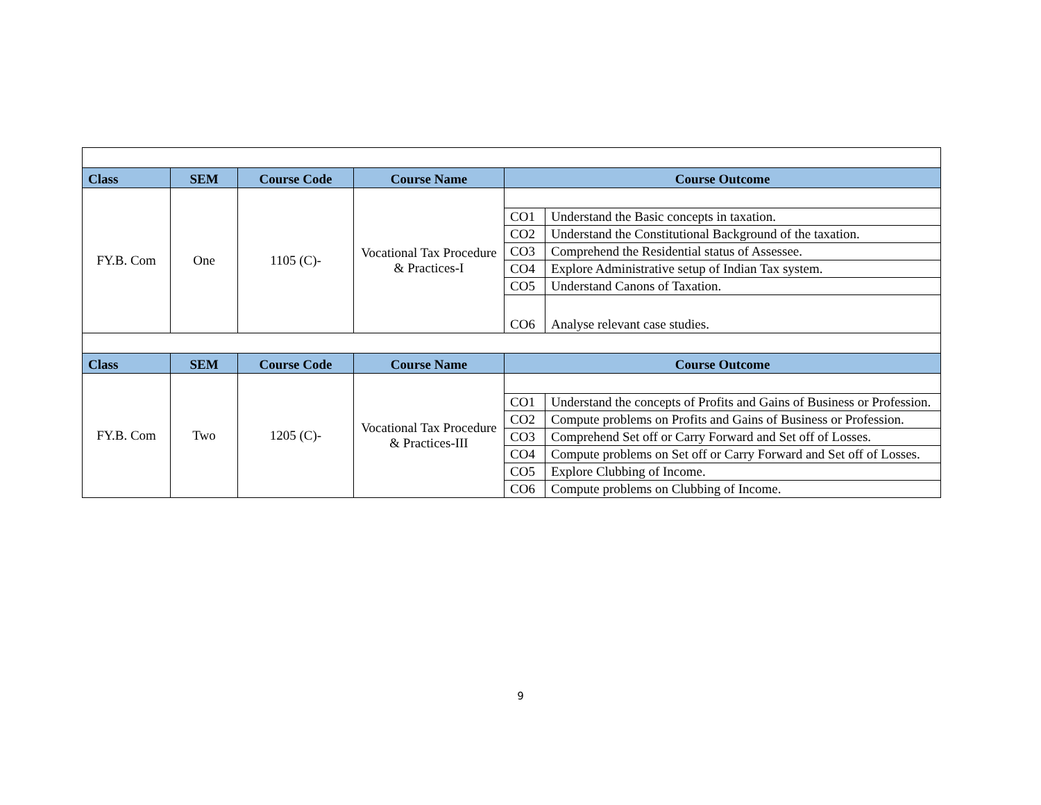| Class | SEM | Course Code | Course Name | Course Outcome | |
| --- | --- | --- | --- | --- | --- |
| FY.B. Com | One | 1105 (C)- | Vocational Tax Procedure & Practices-I | | |
| | | | | CO1 | Understand the Basic concepts in taxation. |
| | | | | CO2 | Understand the Constitutional Background of the taxation. |
| | | | | CO3 | Comprehend the Residential status of Assessee. |
| | | | | CO4 | Explore Administrative setup of Indian Tax system. |
| | | | | CO5 | Understand Canons of Taxation. |
| | | | | CO6 | Analyse relevant case studies. |
| Class | SEM | Course Code | Course Name | Course Outcome | |
| FY.B. Com | Two | 1205 (C)- | Vocational Tax Procedure & Practices-III | | |
| | | | | CO1 | Understand the concepts of Profits and Gains of Business or Profession. |
| | | | | CO2 | Compute problems on Profits and Gains of Business or Profession. |
| | | | | CO3 | Comprehend Set off or Carry Forward and Set off of Losses. |
| | | | | CO4 | Compute problems on Set off or Carry Forward and Set off of Losses. |
| | | | | CO5 | Explore Clubbing of Income. |
| | | | | CO6 | Compute problems on Clubbing of Income. |
9